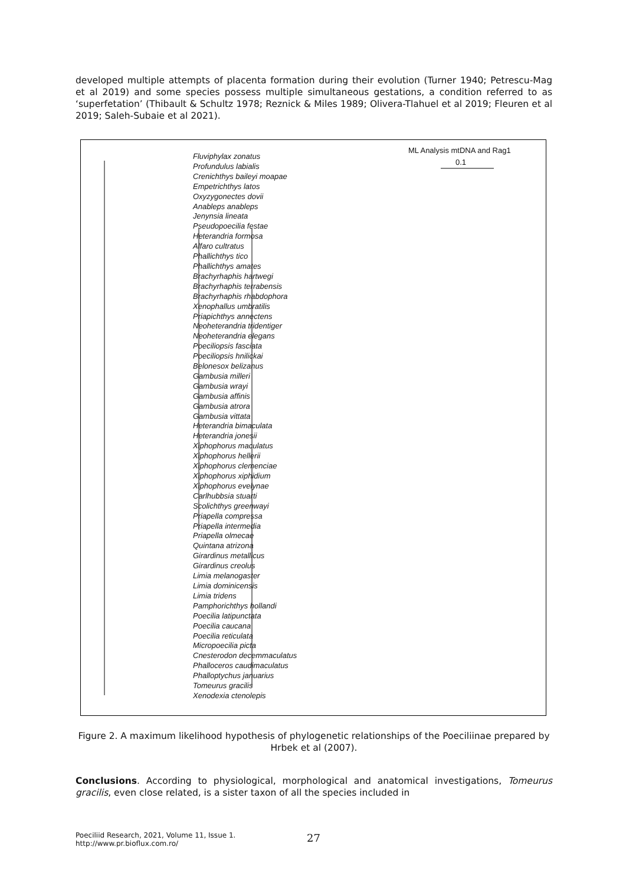developed multiple attempts of placenta formation during their evolution (Turner 1940; Petrescu-Mag et al 2019) and some species possess multiple simultaneous gestations, a condition referred to as ‘superfetation’ (Thibault & Schultz 1978; Reznick & Miles 1989; Olivera-Tlahuel et al 2019; Fleuren et al 2019; Saleh-Subaie et al 2021).
ML Analysis mtDNA and Rag1
0.1
Fluviphylax zonatus
Profundulus labialis
Crenichthys baileyi moapae
Empetrichthys latos
Oxyzygonectes dovii
Anableps anableps
Jenynsia lineata
Pseudopoecilia festae
Heterandria formosa
Alfaro cultratus
Phallichthys tico
Phallichthys amates
Brachyrhaphis hartwegi
Brachyrhaphis terrabensis
Brachyrhaphis rhabdophora
Xenophallus umbratilis
Priapichthys annectens
Neoheterandria tridentiger
Neoheterandria elegans
Poeciliopsis fasciata
Poeciliopsis hnilickai
Belonesox belizanus
Gambusia milleri
Gambusia wrayi
Gambusia affinis
Gambusia atrora
Gambusia vittata
Heterandria bimaculata
Heterandria jonesii
Xiphophorus maculatus
Xiphophorus hellerii
Xiphophorus clemenciae
Xiphophorus xiphidium
Xiphophorus evelynae
Carlhubbsia stuarti
Scolichthys greenwayi
Priapella compressa
Priapella intermedia
Priapella olmecae
Quintana atrizona
Girardinus metallicus
Girardinus creolus
Limia melanogaster
Limia dominicensis
Limia tridens
Pamphorichthys hollandi
Poecilia latipunctata
Poecilia caucana
Poecilia reticulata
Micropoecilia picta
Cnesterodon decemmaculatus
Phalloceros caudimaculatus
Phalloptychus januarius
Tomeurus gracilis
Xenodexia ctenolepis
Figure 2. A maximum likelihood hypothesis of phylogenetic relationships of the Poeciliinae prepared by Hrbek et al (2007).
Conclusions. According to physiological, morphological and anatomical investigations, Tomeurus gracilis, even close related, is a sister taxon of all the species included in
Poeciliid Research, 2021, Volume 11, Issue 1.
http://www.pr.bioflux.com.ro/
27